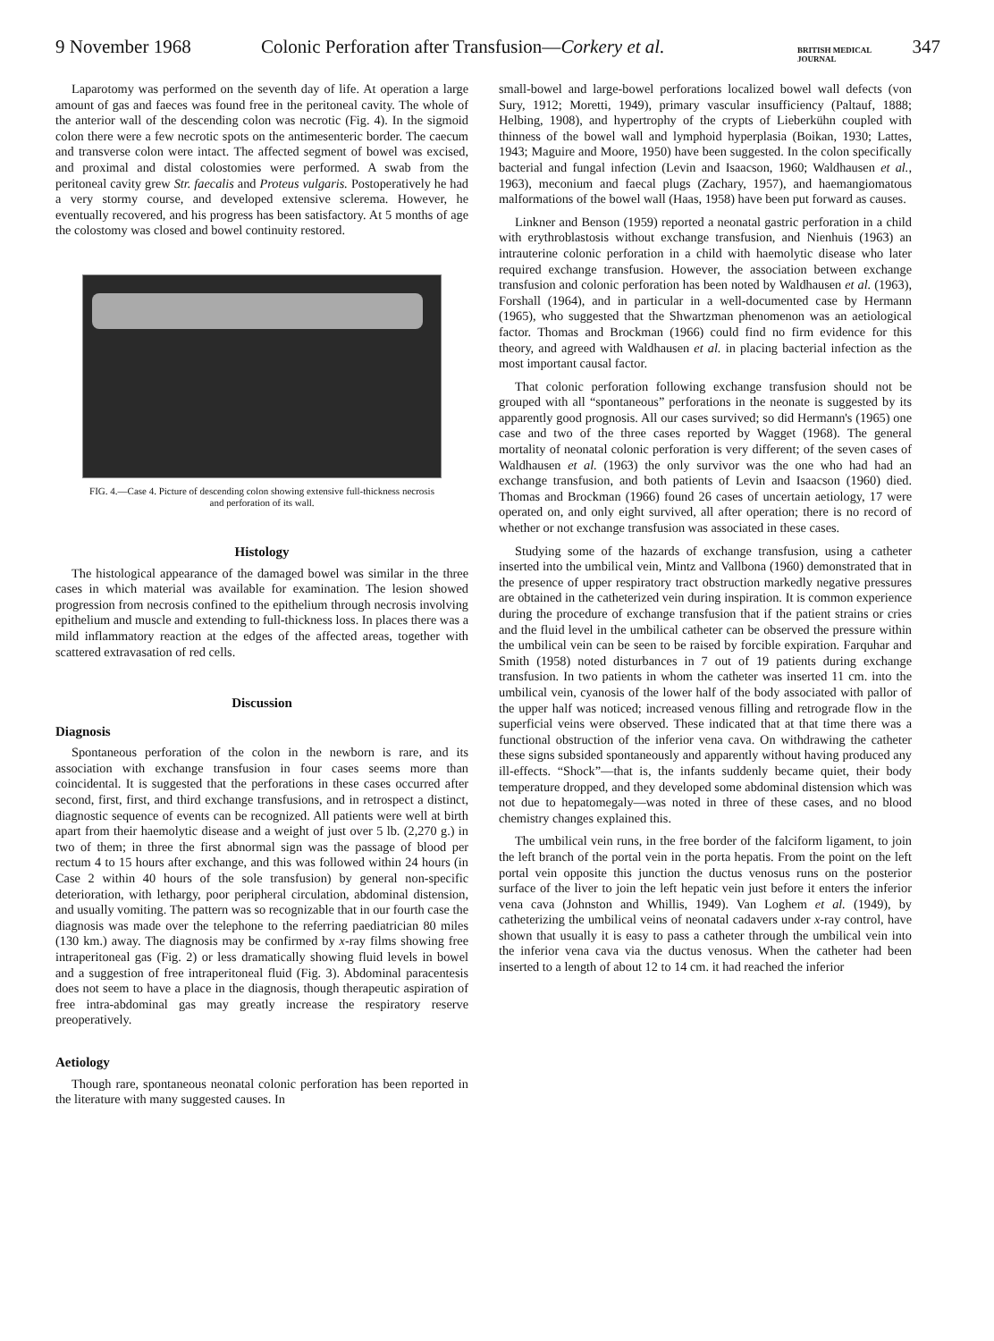9 November 1968 Colonic Perforation after Transfusion—Corkery et al. BRITISH MEDICAL JOURNAL 347
Laparotomy was performed on the seventh day of life. At operation a large amount of gas and faeces was found free in the peritoneal cavity. The whole of the anterior wall of the descending colon was necrotic (Fig. 4). In the sigmoid colon there were a few necrotic spots on the antimesenteric border. The caecum and transverse colon were intact. The affected segment of bowel was excised, and proximal and distal colostomies were performed. A swab from the peritoneal cavity grew Str. faecalis and Proteus vulgaris. Postoperatively he had a very stormy course, and developed extensive sclerema. However, he eventually recovered, and his progress has been satisfactory. At 5 months of age the colostomy was closed and bowel continuity restored.
FIG. 4.—Case 4. Picture of descending colon showing extensive full-thickness necrosis and perforation of its wall.
Histology
The histological appearance of the damaged bowel was similar in the three cases in which material was available for examination. The lesion showed progression from necrosis confined to the epithelium through necrosis involving epithelium and muscle and extending to full-thickness loss. In places there was a mild inflammatory reaction at the edges of the affected areas, together with scattered extravasation of red cells.
Discussion
Diagnosis
Spontaneous perforation of the colon in the newborn is rare, and its association with exchange transfusion in four cases seems more than coincidental. It is suggested that the perforations in these cases occurred after second, first, first, and third exchange transfusions, and in retrospect a distinct, diagnostic sequence of events can be recognized. All patients were well at birth apart from their haemolytic disease and a weight of just over 5 lb. (2,270 g.) in two of them; in three the first abnormal sign was the passage of blood per rectum 4 to 15 hours after exchange, and this was followed within 24 hours (in Case 2 within 40 hours of the sole transfusion) by general non-specific deterioration, with lethargy, poor peripheral circulation, abdominal distension, and usually vomiting. The pattern was so recognizable that in our fourth case the diagnosis was made over the telephone to the referring paediatrician 80 miles (130 km.) away. The diagnosis may be confirmed by x-ray films showing free intraperitoneal gas (Fig. 2) or less dramatically showing fluid levels in bowel and a suggestion of free intraperitoneal fluid (Fig. 3). Abdominal paracentesis does not seem to have a place in the diagnosis, though therapeutic aspiration of free intra-abdominal gas may greatly increase the respiratory reserve preoperatively.
Aetiology
Though rare, spontaneous neonatal colonic perforation has been reported in the literature with many suggested causes. In
small-bowel and large-bowel perforations localized bowel wall defects (von Sury, 1912; Moretti, 1949), primary vascular insufficiency (Paltauf, 1888; Helbing, 1908), and hypertrophy of the crypts of Lieberkühn coupled with thinness of the bowel wall and lymphoid hyperplasia (Boikan, 1930; Lattes, 1943; Maguire and Moore, 1950) have been suggested. In the colon specifically bacterial and fungal infection (Levin and Isaacson, 1960; Waldhausen et al., 1963), meconium and faecal plugs (Zachary, 1957), and haemangiomatous malformations of the bowel wall (Haas, 1958) have been put forward as causes.
Linkner and Benson (1959) reported a neonatal gastric perforation in a child with erythroblastosis without exchange transfusion, and Nienhuis (1963) an intrauterine colonic perforation in a child with haemolytic disease who later required exchange transfusion. However, the association between exchange transfusion and colonic perforation has been noted by Waldhausen et al. (1963), Forshall (1964), and in particular in a well-documented case by Hermann (1965), who suggested that the Shwartzman phenomenon was an aetiological factor. Thomas and Brockman (1966) could find no firm evidence for this theory, and agreed with Waldhausen et al. in placing bacterial infection as the most important causal factor.
That colonic perforation following exchange transfusion should not be grouped with all “spontaneous” perforations in the neonate is suggested by its apparently good prognosis. All our cases survived; so did Hermann's (1965) one case and two of the three cases reported by Wagget (1968). The general mortality of neonatal colonic perforation is very different; of the seven cases of Waldhausen et al. (1963) the only survivor was the one who had had an exchange transfusion, and both patients of Levin and Isaacson (1960) died. Thomas and Brockman (1966) found 26 cases of uncertain aetiology, 17 were operated on, and only eight survived, all after operation; there is no record of whether or not exchange transfusion was associated in these cases.
Studying some of the hazards of exchange transfusion, using a catheter inserted into the umbilical vein, Mintz and Vallbona (1960) demonstrated that in the presence of upper respiratory tract obstruction markedly negative pressures are obtained in the catheterized vein during inspiration. It is common experience during the procedure of exchange transfusion that if the patient strains or cries and the fluid level in the umbilical catheter can be observed the pressure within the umbilical vein can be seen to be raised by forcible expiration. Farquhar and Smith (1958) noted disturbances in 7 out of 19 patients during exchange transfusion. In two patients in whom the catheter was inserted 11 cm. into the umbilical vein, cyanosis of the lower half of the body associated with pallor of the upper half was noticed; increased venous filling and retrograde flow in the superficial veins were observed. These indicated that at that time there was a functional obstruction of the inferior vena cava. On withdrawing the catheter these signs subsided spontaneously and apparently without having produced any ill-effects. “Shock”—that is, the infants suddenly became quiet, their body temperature dropped, and they developed some abdominal distension which was not due to hepatomegaly—was noted in three of these cases, and no blood chemistry changes explained this.
The umbilical vein runs, in the free border of the falciform ligament, to join the left branch of the portal vein in the porta hepatis. From the point on the left portal vein opposite this junction the ductus venosus runs on the posterior surface of the liver to join the left hepatic vein just before it enters the inferior vena cava (Johnston and Whillis, 1949). Van Loghem et al. (1949), by catheterizing the umbilical veins of neonatal cadavers under x-ray control, have shown that usually it is easy to pass a catheter through the umbilical vein into the inferior vena cava via the ductus venosus. When the catheter had been inserted to a length of about 12 to 14 cm. it had reached the inferior